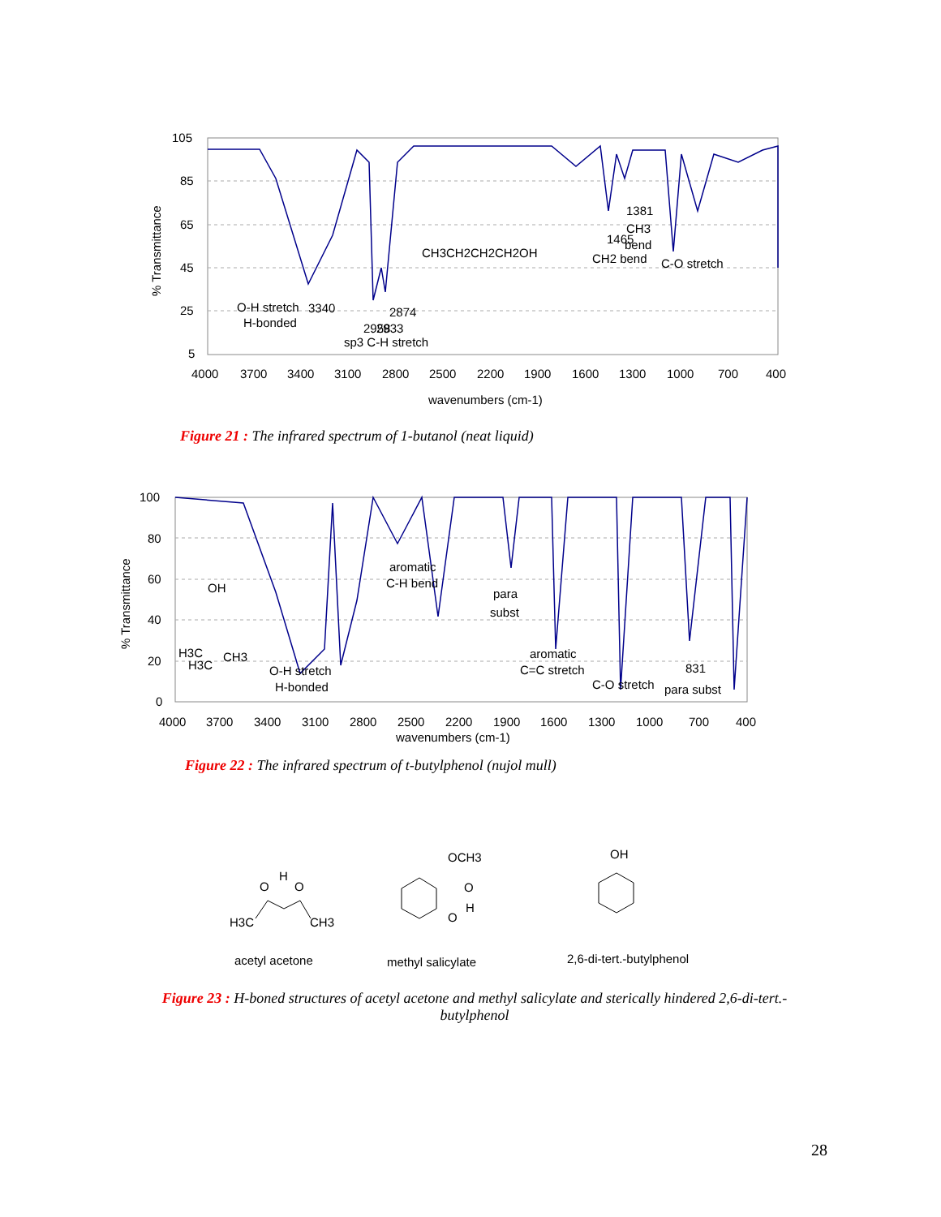105
85
65
45
25
5
4000
3700
3400
3100
2800
2500
2200
1900
1600
1300
1000
700
400
wavenumbers (cm-1)
% Transmittance
O-H stretch
H-bonded
3340
2958
2933
2874
sp3 C-H stretch
CH3CH2CH2CH2OH
1465
1381
CH3
bend
CH2 bend
C-O stretch
Figure 21 : The infrared spectrum of 1-butanol (neat liquid)
100
80
60
40
20
0
4000
3700
3400
3100
2800
2500
2200
1900
1600
1300
1000
700
400
wavenumbers (cm-1)
% Transmittance
OH
H3C
CH3
H3C
O-H stretch
H-bonded
aromatic
C-H bend
para
subst
aromatic
C=C stretch
C-O stretch
831
para subst
Figure 22 : The infrared spectrum of t-butylphenol (nujol mull)
H
O
O
H3C
CH3
OCH3
O
H
O
OH
acetyl acetone
methyl salicylate
2,6-di-tert.-butylphenol
Figure 23 : H-boned structures of acetyl acetone and methyl salicylate and sterically hindered 2,6-di-tert.-butylphenol
28